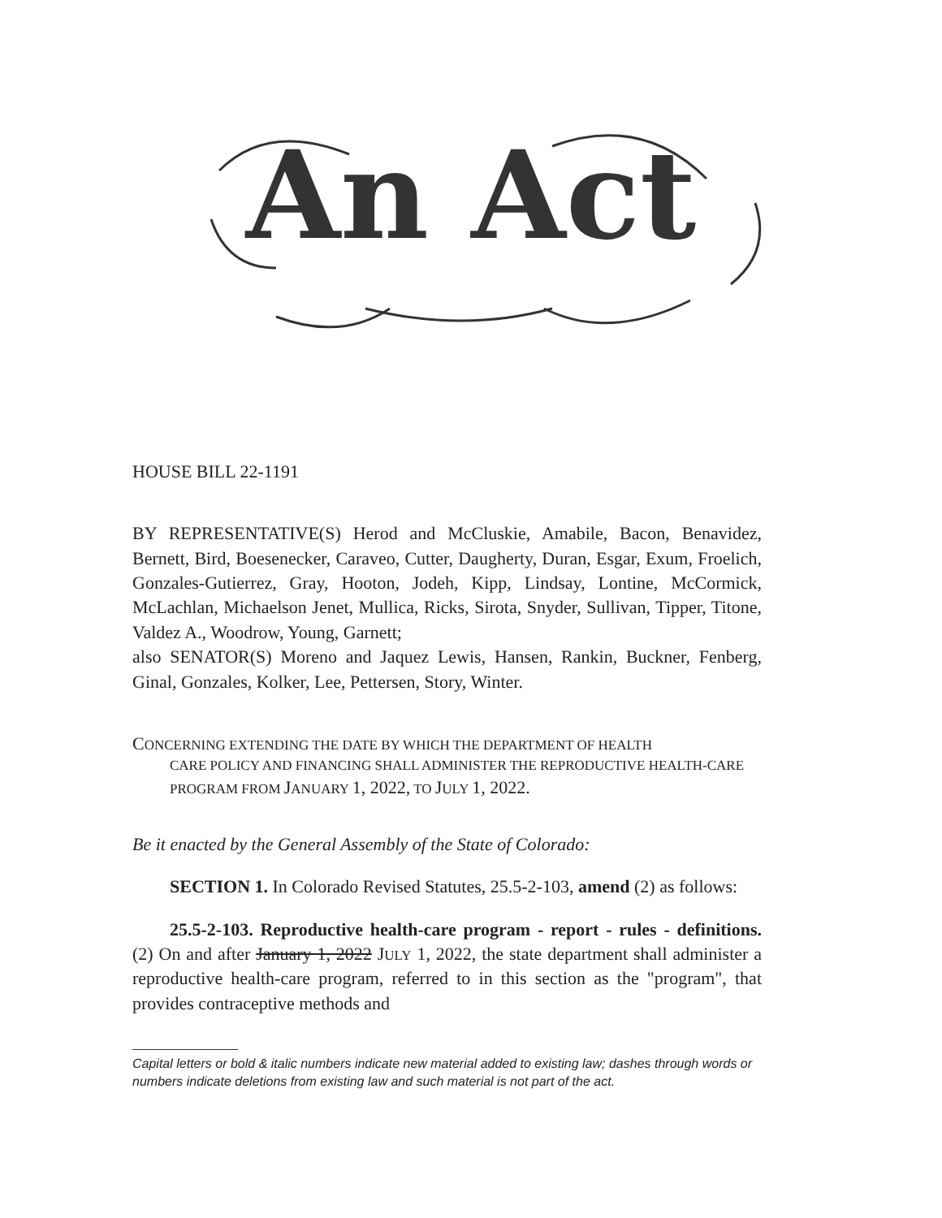An Act
HOUSE BILL 22-1191
BY REPRESENTATIVE(S) Herod and McCluskie, Amabile, Bacon, Benavidez, Bernett, Bird, Boesenecker, Caraveo, Cutter, Daugherty, Duran, Esgar, Exum, Froelich, Gonzales-Gutierrez, Gray, Hooton, Jodeh, Kipp, Lindsay, Lontine, McCormick, McLachlan, Michaelson Jenet, Mullica, Ricks, Sirota, Snyder, Sullivan, Tipper, Titone, Valdez A., Woodrow, Young, Garnett;
also SENATOR(S) Moreno and Jaquez Lewis, Hansen, Rankin, Buckner, Fenberg, Ginal, Gonzales, Kolker, Lee, Pettersen, Story, Winter.
CONCERNING EXTENDING THE DATE BY WHICH THE DEPARTMENT OF HEALTH
CARE POLICY AND FINANCING SHALL ADMINISTER THE REPRODUCTIVE HEALTH-CARE PROGRAM FROM JANUARY 1, 2022, TO JULY 1, 2022.
Be it enacted by the General Assembly of the State of Colorado:
SECTION 1. In Colorado Revised Statutes, 25.5-2-103, amend (2) as follows:
25.5-2-103. Reproductive health-care program - report - rules - definitions. (2) On and after January 1, 2022 JULY 1, 2022, the state department shall administer a reproductive health-care program, referred to in this section as the "program", that provides contraceptive methods and
Capital letters or bold & italic numbers indicate new material added to existing law; dashes through words or numbers indicate deletions from existing law and such material is not part of the act.